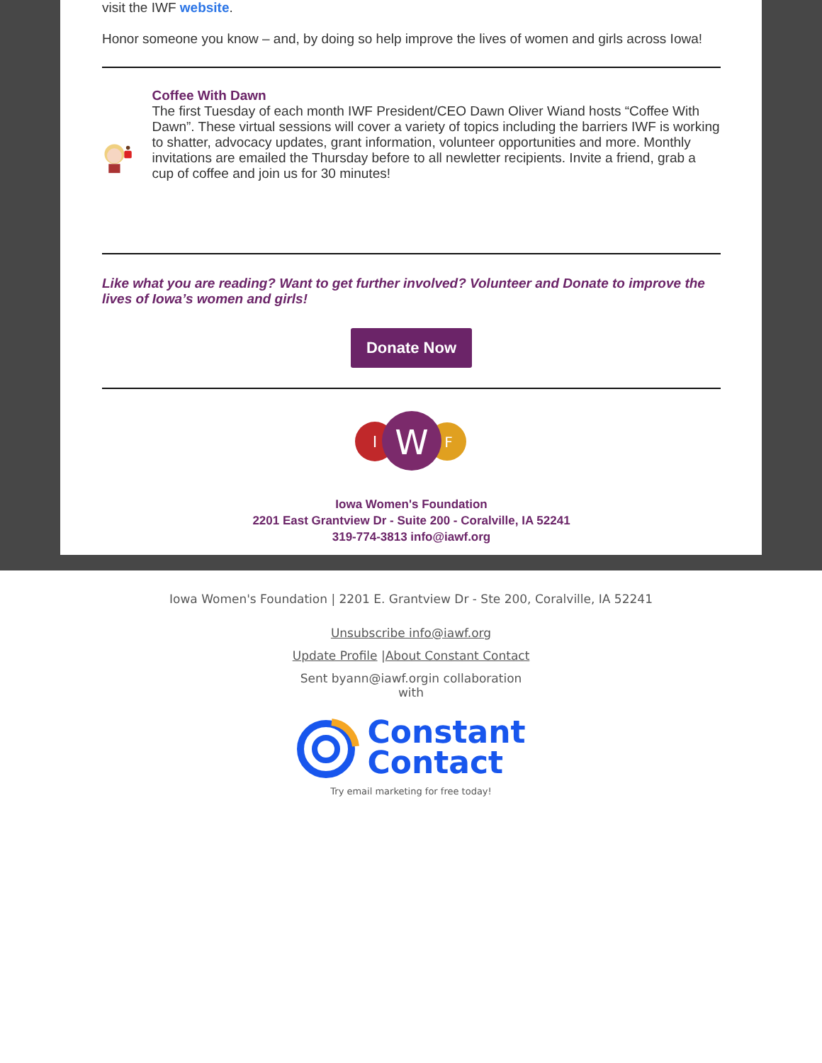visit the IWF website.
Honor someone you know – and, by doing so help improve the lives of women and girls across Iowa!
Coffee With Dawn
The first Tuesday of each month IWF President/CEO Dawn Oliver Wiand hosts “Coffee With Dawn”. These virtual sessions will cover a variety of topics including the barriers IWF is working to shatter, advocacy updates, grant information, volunteer opportunities and more. Monthly invitations are emailed the Thursday before to all newletter recipients. Invite a friend, grab a cup of coffee and join us for 30 minutes!
Like what you are reading? Want to get further involved? Volunteer and Donate to improve the lives of Iowa’s women and girls!
Donate Now
I
W
F
Iowa Women's Foundation
2201 East Grantview Dr - Suite 200 - Coralville, IA 52241
319-774-3813 info@iawf.org
Iowa Women's Foundation | 2201 E. Grantview Dr - Ste 200, Coralville, IA 52241
Unsubscribe info@iawf.org
Update Profile |About Constant Contact
Sent byann@iawf.orgin collaboration
with
Constant
Contact
Try email marketing for free today!